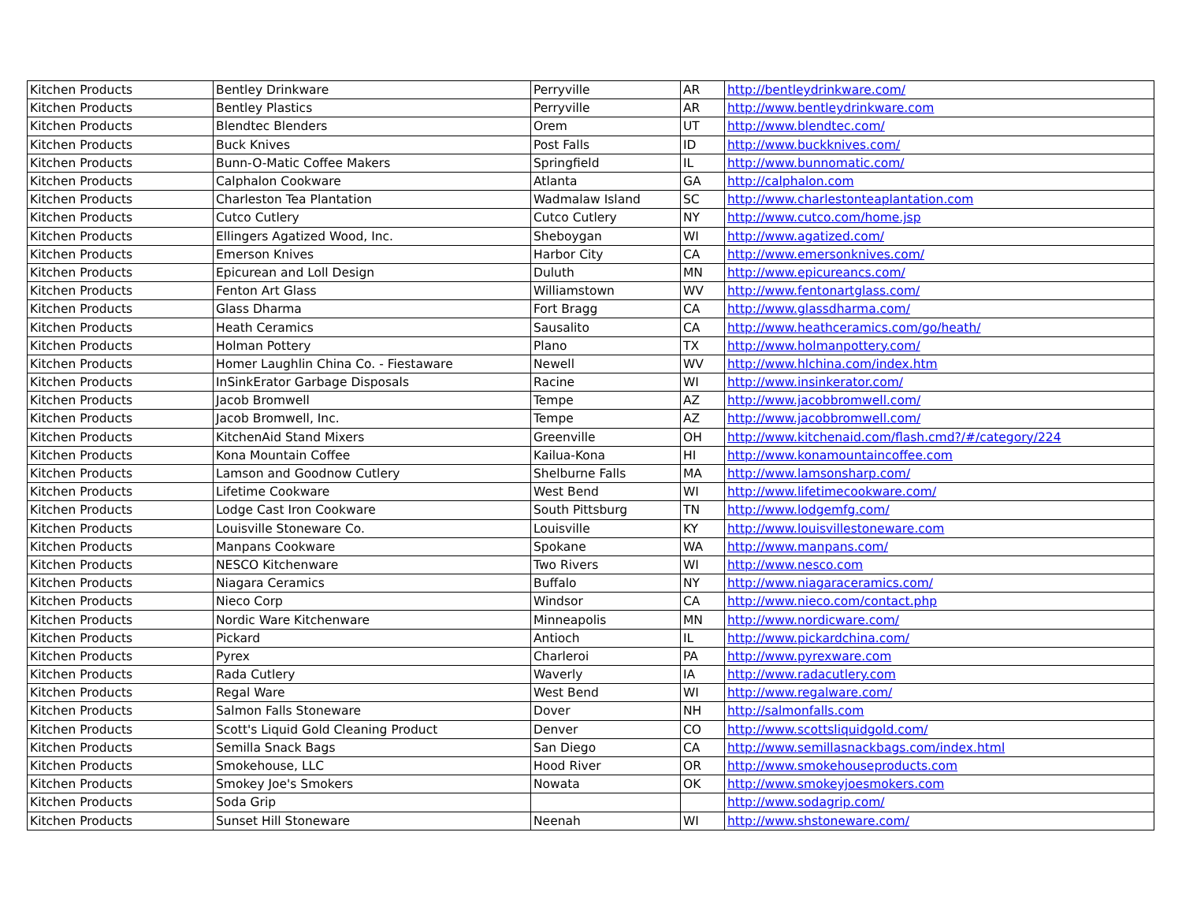| Kitchen Products | Bentley Drinkware | Perryville | AR | http://bentleydrinkware.com/ |
| Kitchen Products | Bentley Plastics | Perryville | AR | http://www.bentleydrinkware.com |
| Kitchen Products | Blendtec Blenders | Orem | UT | http://www.blendtec.com/ |
| Kitchen Products | Buck Knives | Post Falls | ID | http://www.buckknives.com/ |
| Kitchen Products | Bunn-O-Matic Coffee Makers | Springfield | IL | http://www.bunnomatic.com/ |
| Kitchen Products | Calphalon Cookware | Atlanta | GA | http://calphalon.com |
| Kitchen Products | Charleston Tea Plantation | Wadmalaw Island | SC | http://www.charlestonteaplantation.com |
| Kitchen Products | Cutco Cutlery | Cutco Cutlery | NY | http://www.cutco.com/home.jsp |
| Kitchen Products | Ellingers Agatized Wood, Inc. | Sheboygan | WI | http://www.agatized.com/ |
| Kitchen Products | Emerson Knives | Harbor City | CA | http://www.emersonknives.com/ |
| Kitchen Products | Epicurean and Loll Design | Duluth | MN | http://www.epicureancs.com/ |
| Kitchen Products | Fenton Art Glass | Williamstown | WV | http://www.fentonartglass.com/ |
| Kitchen Products | Glass Dharma | Fort Bragg | CA | http://www.glassdharma.com/ |
| Kitchen Products | Heath Ceramics | Sausalito | CA | http://www.heathceramics.com/go/heath/ |
| Kitchen Products | Holman Pottery | Plano | TX | http://www.holmanpottery.com/ |
| Kitchen Products | Homer Laughlin China Co. - Fiestaware | Newell | WV | http://www.hlchina.com/index.htm |
| Kitchen Products | InSinkErator Garbage Disposals | Racine | WI | http://www.insinkerator.com/ |
| Kitchen Products | Jacob Bromwell | Tempe | AZ | http://www.jacobbromwell.com/ |
| Kitchen Products | Jacob Bromwell, Inc. | Tempe | AZ | http://www.jacobbromwell.com/ |
| Kitchen Products | KitchenAid Stand Mixers | Greenville | OH | http://www.kitchenaid.com/flash.cmd?/#/category/224 |
| Kitchen Products | Kona Mountain Coffee | Kailua-Kona | HI | http://www.konamountaincoffee.com |
| Kitchen Products | Lamson and Goodnow Cutlery | Shelburne Falls | MA | http://www.lamsonsharp.com/ |
| Kitchen Products | Lifetime Cookware | West Bend | WI | http://www.lifetimecookware.com/ |
| Kitchen Products | Lodge Cast Iron Cookware | South Pittsburg | TN | http://www.lodgemfg.com/ |
| Kitchen Products | Louisville Stoneware Co. | Louisville | KY | http://www.louisvillestoneware.com |
| Kitchen Products | Manpans Cookware | Spokane | WA | http://www.manpans.com/ |
| Kitchen Products | NESCO Kitchenware | Two Rivers | WI | http://www.nesco.com |
| Kitchen Products | Niagara Ceramics | Buffalo | NY | http://www.niagaraceramics.com/ |
| Kitchen Products | Nieco Corp | Windsor | CA | http://www.nieco.com/contact.php |
| Kitchen Products | Nordic Ware Kitchenware | Minneapolis | MN | http://www.nordicware.com/ |
| Kitchen Products | Pickard | Antioch | IL | http://www.pickardchina.com/ |
| Kitchen Products | Pyrex | Charleroi | PA | http://www.pyrexware.com |
| Kitchen Products | Rada Cutlery | Waverly | IA | http://www.radacutlery.com |
| Kitchen Products | Regal Ware | West Bend | WI | http://www.regalware.com/ |
| Kitchen Products | Salmon Falls Stoneware | Dover | NH | http://salmonfalls.com |
| Kitchen Products | Scott's Liquid Gold Cleaning Product | Denver | CO | http://www.scottsliquidgold.com/ |
| Kitchen Products | Semilla Snack Bags | San Diego | CA | http://www.semillasnackbags.com/index.html |
| Kitchen Products | Smokehouse, LLC | Hood River | OR | http://www.smokehouseproducts.com |
| Kitchen Products | Smokey Joe's Smokers | Nowata | OK | http://www.smokeyjoesmokers.com |
| Kitchen Products | Soda Grip | | | http://www.sodagrip.com/ |
| Kitchen Products | Sunset Hill Stoneware | Neenah | WI | http://www.shstoneware.com/ |